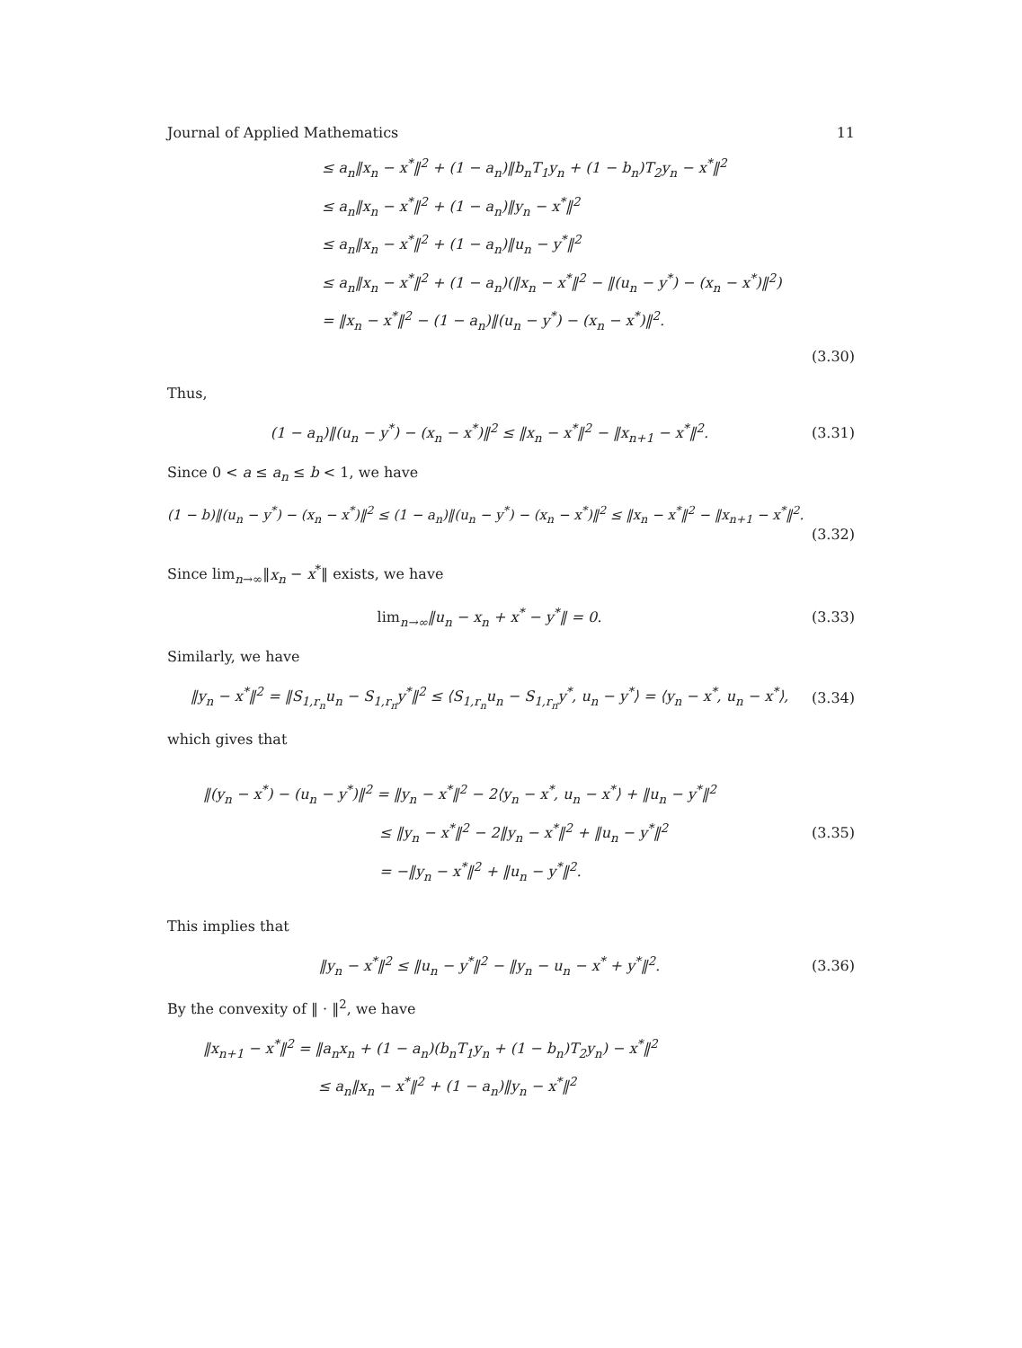Journal of Applied Mathematics 11
≤ a<sub>n</sub>‖x<sub>n</sub> − x<sup>*</sup>‖<sup>2</sup> + (1 − a<sub>n</sub>)‖b<sub>n</sub>T<sub>1</sub>y<sub>n</sub> + (1 − b<sub>n</sub>)T<sub>2</sub>y<sub>n</sub> − x<sup>*</sup>‖<sup>2</sup>
≤ a<sub>n</sub>‖x<sub>n</sub> − x<sup>*</sup>‖<sup>2</sup> + (1 − a<sub>n</sub>)‖y<sub>n</sub> − x<sup>*</sup>‖<sup>2</sup>
≤ a<sub>n</sub>‖x<sub>n</sub> − x<sup>*</sup>‖<sup>2</sup> + (1 − a<sub>n</sub>)‖u<sub>n</sub> − y<sup>*</sup>‖<sup>2</sup>
≤ a<sub>n</sub>‖x<sub>n</sub> − x<sup>*</sup>‖<sup>2</sup> + (1 − a<sub>n</sub>)(‖x<sub>n</sub> − x<sup>*</sup>‖<sup>2</sup> − ‖(u<sub>n</sub> − y<sup>*</sup>) − (x<sub>n</sub> − x<sup>*</sup>)‖<sup>2</sup>)
= ‖x<sub>n</sub> − x<sup>*</sup>‖<sup>2</sup> − (1 − a<sub>n</sub>)‖(u<sub>n</sub> − y<sup>*</sup>) − (x<sub>n</sub> − x<sup>*</sup>)‖<sup>2</sup>.
(3.30)
Thus,
(1 − a<sub>n</sub>)‖(u<sub>n</sub> − y<sup>*</sup>) − (x<sub>n</sub> − x<sup>*</sup>)‖<sup>2</sup> ≤ ‖x<sub>n</sub> − x<sup>*</sup>‖<sup>2</sup> − ‖x<sub>n+1</sub> − x<sup>*</sup>‖<sup>2</sup>. (3.31)
Since 0 < a ≤ a<sub>n</sub> ≤ b < 1, we have
(1 − b)‖(u<sub>n</sub> − y<sup>*</sup>) − (x<sub>n</sub> − x<sup>*</sup>)‖<sup>2</sup> ≤ (1 − a<sub>n</sub>)‖(u<sub>n</sub> − y<sup>*</sup>) − (x<sub>n</sub> − x<sup>*</sup>)‖<sup>2</sup> ≤ ‖x<sub>n</sub> − x<sup>*</sup>‖<sup>2</sup> − ‖x<sub>n+1</sub> − x<sup>*</sup>‖<sup>2</sup>.
(3.32)
Since lim<sub>n→∞</sub>‖x<sub>n</sub> − x<sup>*</sup>‖ exists, we have
lim<sub>n→∞</sub>‖u<sub>n</sub> − x<sub>n</sub> + x<sup>*</sup> − y<sup>*</sup>‖ = 0. (3.33)
Similarly, we have
‖y<sub>n</sub> − x<sup>*</sup>‖<sup>2</sup> = ‖S<sub>1,r<sub>n</sub></sub>u<sub>n</sub> − S<sub>1,r<sub>n</sub></sub>y<sup>*</sup>‖<sup>2</sup> ≤ ⟨S<sub>1,r<sub>n</sub></sub>u<sub>n</sub> − S<sub>1,r<sub>n</sub></sub>y<sup>*</sup>, u<sub>n</sub> − y<sup>*</sup>⟩ = ⟨y<sub>n</sub> − x<sup>*</sup>, u<sub>n</sub> − x<sup>*</sup>⟩, (3.34)
which gives that
‖(y<sub>n</sub> − x<sup>*</sup>) − (u<sub>n</sub> − y<sup>*</sup>)‖<sup>2</sup> = ‖y<sub>n</sub> − x<sup>*</sup>‖<sup>2</sup> − 2⟨y<sub>n</sub> − x<sup>*</sup>, u<sub>n</sub> − x<sup>*</sup>⟩ + ‖u<sub>n</sub> − y<sup>*</sup>‖<sup>2</sup>
≤ ‖y<sub>n</sub> − x<sup>*</sup>‖<sup>2</sup> − 2‖y<sub>n</sub> − x<sup>*</sup>‖<sup>2</sup> + ‖u<sub>n</sub> − y<sup>*</sup>‖<sup>2</sup>
= −‖y<sub>n</sub> − x<sup>*</sup>‖<sup>2</sup> + ‖u<sub>n</sub> − y<sup>*</sup>‖<sup>2</sup>.
(3.35)
This implies that
‖y<sub>n</sub> − x<sup>*</sup>‖<sup>2</sup> ≤ ‖u<sub>n</sub> − y<sup>*</sup>‖<sup>2</sup> − ‖y<sub>n</sub> − u<sub>n</sub> − x<sup>*</sup> + y<sup>*</sup>‖<sup>2</sup>. (3.36)
By the convexity of ‖ · ‖<sup>2</sup>, we have
‖x<sub>n+1</sub> − x<sup>*</sup>‖<sup>2</sup> = ‖a<sub>n</sub>x<sub>n</sub> + (1 − a<sub>n</sub>)(b<sub>n</sub>T<sub>1</sub>y<sub>n</sub> + (1 − b<sub>n</sub>)T<sub>2</sub>y<sub>n</sub>) − x<sup>*</sup>‖<sup>2</sup>
≤ a<sub>n</sub>‖x<sub>n</sub> − x<sup>*</sup>‖<sup>2</sup> + (1 − a<sub>n</sub>)‖y<sub>n</sub> − x<sup>*</sup>‖<sup>2</sup>